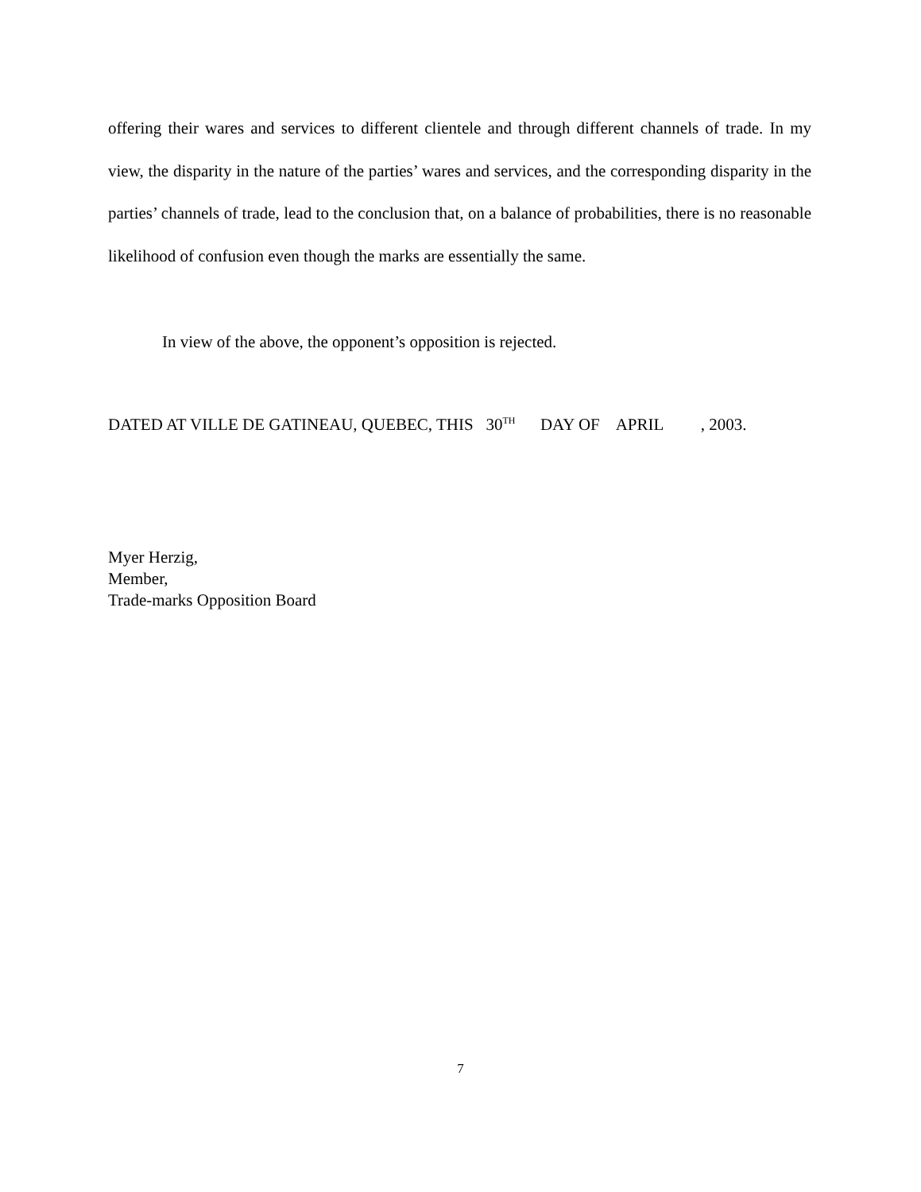offering their wares and services to different clientele and through different channels of trade. In my view, the disparity in the nature of the parties’ wares and services, and the corresponding disparity in the parties’ channels of trade, lead to the conclusion that, on a balance of probabilities, there is no reasonable likelihood of confusion even though the marks are essentially the same.
In view of the above, the opponent’s opposition is rejected.
DATED AT VILLE DE GATINEAU, QUEBEC, THIS 30<sup>TH</sup> DAY OF APRIL , 2003.
Myer Herzig,
Member,
Trade-marks Opposition Board
7